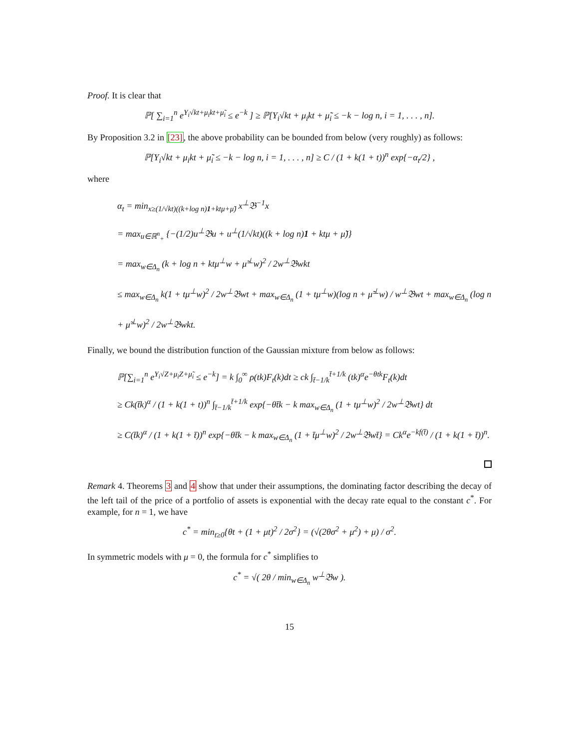Proof. It is clear that
ℙ[ ∑<sub>i=1</sub><sup>n</sup> e<sup>Y<sub>i</sub>√kt+μ<sub>i</sub>kt+μ̃<sub>i</sub></sup> ≤ e<sup>−k</sup> ] ≥ ℙ[Y<sub>i</sub>√kt + μ<sub>i</sub>kt + μ̃<sub>i</sub> ≤ −k − log n, i = 1, . . . , n].
By Proposition 3.2 in [23], the above probability can be bounded from below (very roughly) as follows:
ℙ[Y<sub>i</sub>√kt + μ<sub>i</sub>kt + μ̃<sub>i</sub> ≤ −k − log n, i = 1, . . . , n] ≥ C / (1 + k(1 + t))<sup>n</sup> exp{−α<sub>t</sub>/2} ,
where
α<sub>t</sub> = min<sub>x≥(1/√kt)((k+log n)1+ktμ+μ̃)</sub> x<sup>⊥</sup>𝔅<sup>−1</sup>x
= max<sub>u∈ℝ<sup>n</sup><sub>+</sub></sub> {−(1/2)u<sup>⊥</sup>𝔅u + u<sup>⊥</sup>(1/√kt)((k + log n)1 + ktμ + μ̃)}
= max<sub>w∈Δ<sub>n</sub></sub> (k + log n + ktμ<sup>⊥</sup>w + μ̃<sup>⊥</sup>w)<sup>2</sup> / 2w<sup>⊥</sup>𝔅wkt
≤ max<sub>w∈Δ<sub>n</sub></sub> k(1 + tμ<sup>⊥</sup>w)<sup>2</sup> / 2w<sup>⊥</sup>𝔅wt + max<sub>w∈Δ<sub>n</sub></sub> (1 + tμ<sup>⊥</sup>w)(log n + μ̃<sup>⊥</sup>w) / w<sup>⊥</sup>𝔅wt + max<sub>w∈Δ<sub>n</sub></sub> (log n + μ̃<sup>⊥</sup>w)<sup>2</sup> / 2w<sup>⊥</sup>𝔅wkt.
Finally, we bound the distribution function of the Gaussian mixture from below as follows:
ℙ[∑<sub>i=1</sub><sup>n</sup> e<sup>Y<sub>i</sub>√Z+μ<sub>i</sub>Z+μ̃<sub>i</sub></sup> ≤ e<sup>−k</sup>] = k ∫<sub>0</sub><sup>∞</sup> ρ(tk)F<sub>t</sub>(k)dt ≥ ck ∫<sub>t̄−1/k</sub><sup>t̄+1/k</sup> (tk)<sup>α</sup>e<sup>−θtk</sup>F<sub>t</sub>(k)dt
≥ Ck(t̄k)<sup>α</sup> / (1 + k(1 + t))<sup>n</sup> ∫<sub>t̄−1/k</sub><sup>t̄+1/k</sup> exp{−θt̄k − k max<sub>w∈Δ<sub>n</sub></sub> (1 + tμ<sup>⊥</sup>w)<sup>2</sup> / 2w<sup>⊥</sup>𝔅wt} dt
≥ C(t̄k)<sup>α</sup> / (1 + k(1 + t̄))<sup>n</sup> exp{−θt̄k − k max<sub>w∈Δ<sub>n</sub></sub> (1 + t̄μ<sup>⊥</sup>w)<sup>2</sup> / 2w<sup>⊥</sup>𝔅wt̄} = Ck<sup>α</sup>e<sup>−kf(t̄)</sup> / (1 + k(1 + t̄))<sup>n</sup>.
Remark 4. Theorems 3 and 4 show that under their assumptions, the dominating factor describing the decay of the left tail of the price of a portfolio of assets is exponential with the decay rate equal to the constant c<sup>*</sup>. For example, for n = 1, we have
c<sup>*</sup> = min<sub>t≥0</sub>{θt + (1 + μt)<sup>2</sup> / 2σ<sup>2</sup>} = (√(2θσ<sup>2</sup> + μ<sup>2</sup>) + μ) / σ<sup>2</sup>.
In symmetric models with μ = 0, the formula for c<sup>*</sup> simplifies to
c<sup>*</sup> = √( 2θ / min<sub>w∈Δ<sub>n</sub></sub> w<sup>⊥</sup>𝔅w ).
15